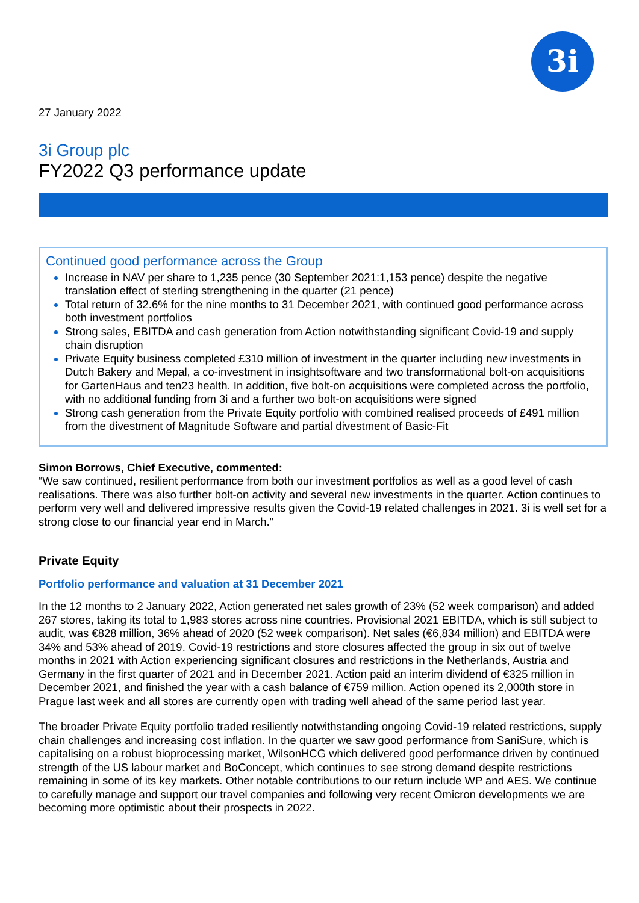3i
27 January 2022
3i Group plc
FY2022 Q3 performance update
Continued good performance across the Group
Increase in NAV per share to 1,235 pence (30 September 2021:1,153 pence) despite the negative translation effect of sterling strengthening in the quarter (21 pence)
Total return of 32.6% for the nine months to 31 December 2021, with continued good performance across both investment portfolios
Strong sales, EBITDA and cash generation from Action notwithstanding significant Covid-19 and supply chain disruption
Private Equity business completed £310 million of investment in the quarter including new investments in Dutch Bakery and Mepal, a co-investment in insightsoftware and two transformational bolt-on acquisitions for GartenHaus and ten23 health. In addition, five bolt-on acquisitions were completed across the portfolio, with no additional funding from 3i and a further two bolt-on acquisitions were signed
Strong cash generation from the Private Equity portfolio with combined realised proceeds of £491 million from the divestment of Magnitude Software and partial divestment of Basic-Fit
Simon Borrows, Chief Executive, commented:
“We saw continued, resilient performance from both our investment portfolios as well as a good level of cash realisations. There was also further bolt-on activity and several new investments in the quarter. Action continues to perform very well and delivered impressive results given the Covid-19 related challenges in 2021. 3i is well set for a strong close to our financial year end in March.”
Private Equity
Portfolio performance and valuation at 31 December 2021
In the 12 months to 2 January 2022, Action generated net sales growth of 23% (52 week comparison) and added 267 stores, taking its total to 1,983 stores across nine countries. Provisional 2021 EBITDA, which is still subject to audit, was €828 million, 36% ahead of 2020 (52 week comparison). Net sales (€6,834 million) and EBITDA were 34% and 53% ahead of 2019. Covid-19 restrictions and store closures affected the group in six out of twelve months in 2021 with Action experiencing significant closures and restrictions in the Netherlands, Austria and Germany in the first quarter of 2021 and in December 2021. Action paid an interim dividend of €325 million in December 2021, and finished the year with a cash balance of €759 million. Action opened its 2,000th store in Prague last week and all stores are currently open with trading well ahead of the same period last year.
The broader Private Equity portfolio traded resiliently notwithstanding ongoing Covid-19 related restrictions, supply chain challenges and increasing cost inflation. In the quarter we saw good performance from SaniSure, which is capitalising on a robust bioprocessing market, WilsonHCG which delivered good performance driven by continued strength of the US labour market and BoConcept, which continues to see strong demand despite restrictions remaining in some of its key markets. Other notable contributions to our return include WP and AES. We continue to carefully manage and support our travel companies and following very recent Omicron developments we are becoming more optimistic about their prospects in 2022.